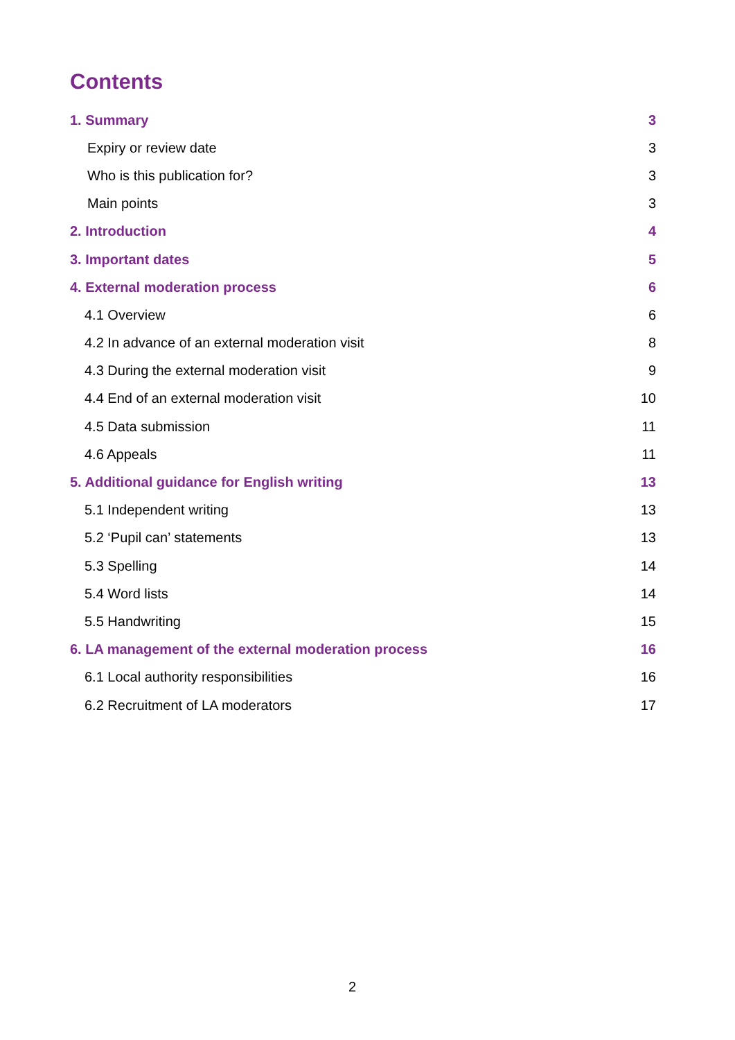Contents
1. Summary 3
Expiry or review date 3
Who is this publication for? 3
Main points 3
2. Introduction 4
3. Important dates 5
4. External moderation process 6
4.1 Overview 6
4.2 In advance of an external moderation visit 8
4.3 During the external moderation visit 9
4.4 End of an external moderation visit 10
4.5 Data submission 11
4.6 Appeals 11
5. Additional guidance for English writing 13
5.1 Independent writing 13
5.2 ‘Pupil can’ statements 13
5.3 Spelling 14
5.4 Word lists 14
5.5 Handwriting 15
6. LA management of the external moderation process 16
6.1 Local authority responsibilities 16
6.2 Recruitment of LA moderators 17
2